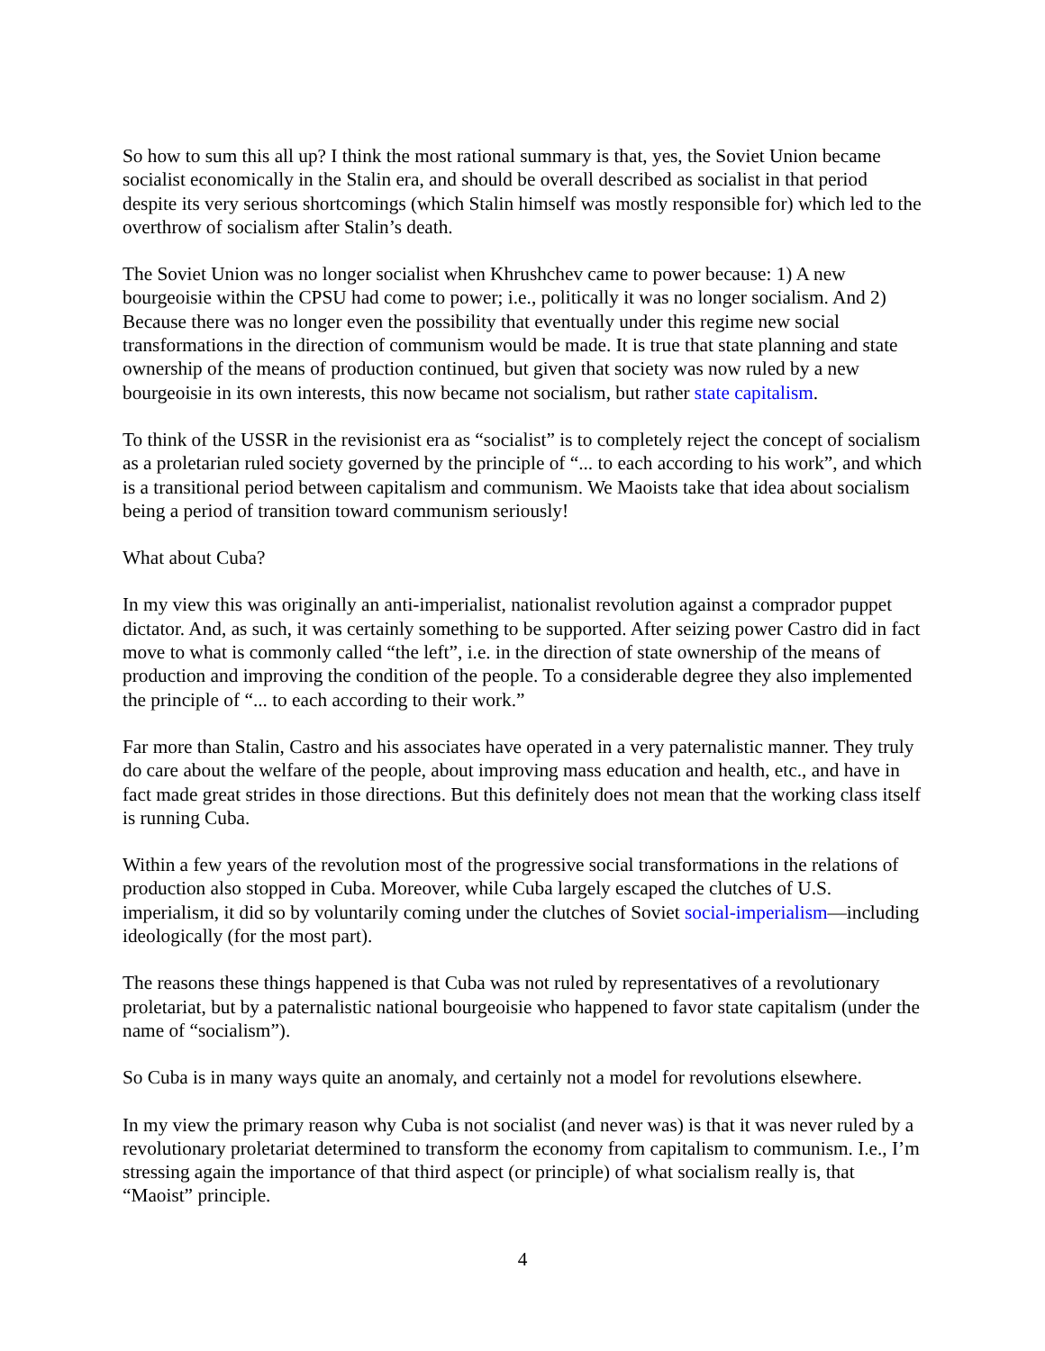So how to sum this all up? I think the most rational summary is that, yes, the Soviet Union became socialist economically in the Stalin era, and should be overall described as socialist in that period despite its very serious shortcomings (which Stalin himself was mostly responsible for) which led to the overthrow of socialism after Stalin’s death.
The Soviet Union was no longer socialist when Khrushchev came to power because: 1) A new bourgeoisie within the CPSU had come to power; i.e., politically it was no longer socialism. And 2) Because there was no longer even the possibility that eventually under this regime new social transformations in the direction of communism would be made. It is true that state planning and state ownership of the means of production continued, but given that society was now ruled by a new bourgeoisie in its own interests, this now became not socialism, but rather state capitalism.
To think of the USSR in the revisionist era as “socialist” is to completely reject the concept of socialism as a proletarian ruled society governed by the principle of “... to each according to his work”, and which is a transitional period between capitalism and communism. We Maoists take that idea about socialism being a period of transition toward communism seriously!
What about Cuba?
In my view this was originally an anti-imperialist, nationalist revolution against a comprador puppet dictator. And, as such, it was certainly something to be supported. After seizing power Castro did in fact move to what is commonly called “the left”, i.e. in the direction of state ownership of the means of production and improving the condition of the people. To a considerable degree they also implemented the principle of “... to each according to their work.”
Far more than Stalin, Castro and his associates have operated in a very paternalistic manner. They truly do care about the welfare of the people, about improving mass education and health, etc., and have in fact made great strides in those directions. But this definitely does not mean that the working class itself is running Cuba.
Within a few years of the revolution most of the progressive social transformations in the relations of production also stopped in Cuba. Moreover, while Cuba largely escaped the clutches of U.S. imperialism, it did so by voluntarily coming under the clutches of Soviet social-imperialism—including ideologically (for the most part).
The reasons these things happened is that Cuba was not ruled by representatives of a revolutionary proletariat, but by a paternalistic national bourgeoisie who happened to favor state capitalism (under the name of “socialism”).
So Cuba is in many ways quite an anomaly, and certainly not a model for revolutions elsewhere.
In my view the primary reason why Cuba is not socialist (and never was) is that it was never ruled by a revolutionary proletariat determined to transform the economy from capitalism to communism. I.e., I’m stressing again the importance of that third aspect (or principle) of what socialism really is, that “Maoist” principle.
4